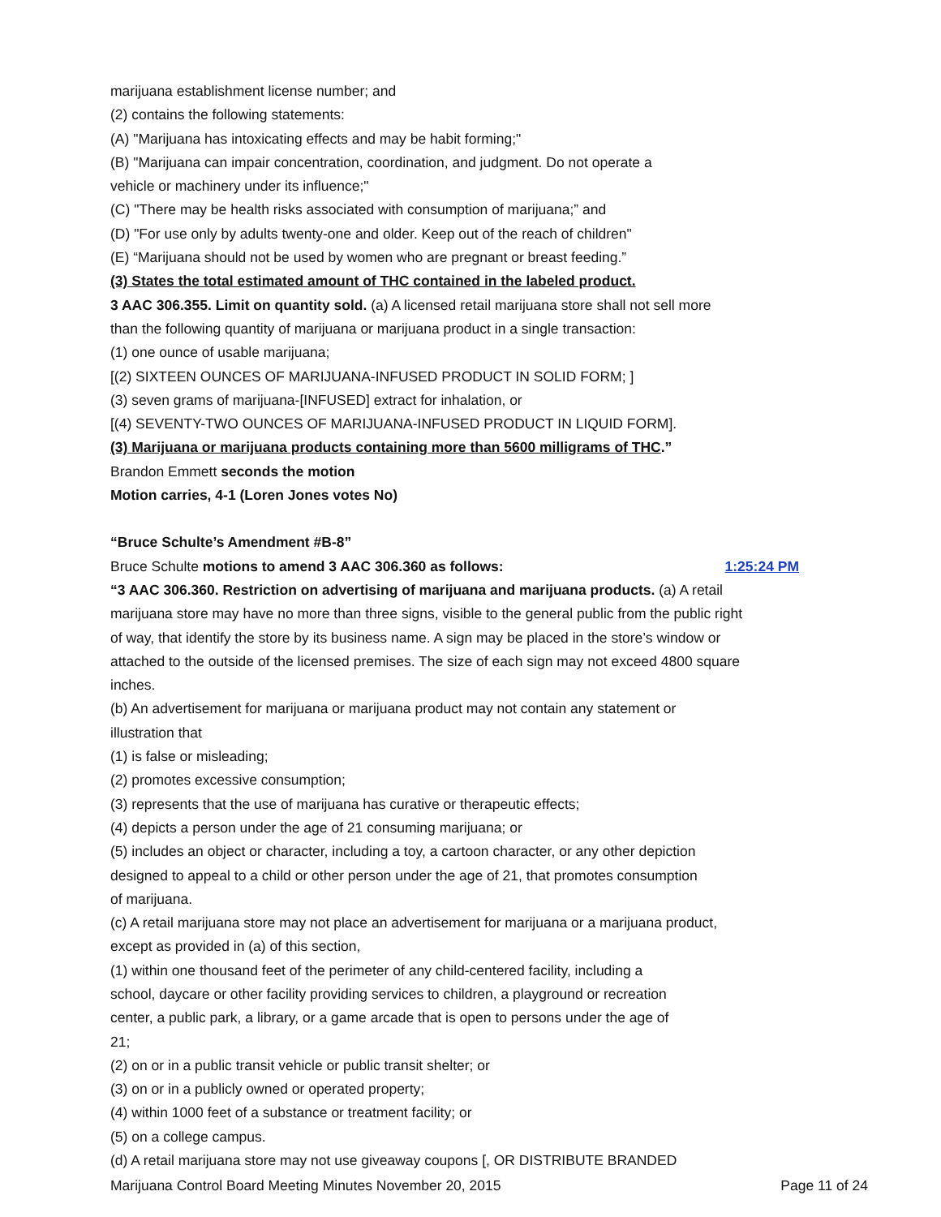marijuana establishment license number; and
(2) contains the following statements:
(A) "Marijuana has intoxicating effects and may be habit forming;"
(B) "Marijuana can impair concentration, coordination, and judgment. Do not operate a
vehicle or machinery under its influence;"
(C) "There may be health risks associated with consumption of marijuana;” and
(D) "For use only by adults twenty-one and older. Keep out of the reach of children"
(E) “Marijuana should not be used by women who are pregnant or breast feeding.”
(3) States the total estimated amount of THC contained in the labeled product.
3 AAC 306.355. Limit on quantity sold. (a) A licensed retail marijuana store shall not sell more
than the following quantity of marijuana or marijuana product in a single transaction:
(1) one ounce of usable marijuana;
[(2) SIXTEEN OUNCES OF MARIJUANA-INFUSED PRODUCT IN SOLID FORM; ]
(3) seven grams of marijuana-[INFUSED] extract for inhalation, or
[(4) SEVENTY-TWO OUNCES OF MARIJUANA-INFUSED PRODUCT IN LIQUID FORM].
(3) Marijuana or marijuana products containing more than 5600 milligrams of THC.”
Brandon Emmett seconds the motion
Motion carries, 4-1 (Loren Jones votes No)
“Bruce Schulte’s Amendment #B-8”
Bruce Schulte motions to amend 3 AAC 306.360 as follows: 1:25:24 PM
“3 AAC 306.360. Restriction on advertising of marijuana and marijuana products. (a) A retail
marijuana store may have no more than three signs, visible to the general public from the public right
of way, that identify the store by its business name. A sign may be placed in the store’s window or
attached to the outside of the licensed premises. The size of each sign may not exceed 4800 square
inches.
(b) An advertisement for marijuana or marijuana product may not contain any statement or
illustration that
(1) is false or misleading;
(2) promotes excessive consumption;
(3) represents that the use of marijuana has curative or therapeutic effects;
(4) depicts a person under the age of 21 consuming marijuana; or
(5) includes an object or character, including a toy, a cartoon character, or any other depiction
designed to appeal to a child or other person under the age of 21, that promotes consumption
of marijuana.
(c) A retail marijuana store may not place an advertisement for marijuana or a marijuana product,
except as provided in (a) of this section,
(1) within one thousand feet of the perimeter of any child-centered facility, including a
school, daycare or other facility providing services to children, a playground or recreation
center, a public park, a library, or a game arcade that is open to persons under the age of
21;
(2) on or in a public transit vehicle or public transit shelter; or
(3) on or in a publicly owned or operated property;
(4) within 1000 feet of a substance or treatment facility; or
(5) on a college campus.
(d) A retail marijuana store may not use giveaway coupons [, OR DISTRIBUTE BRANDED
Marijuana Control Board Meeting Minutes November 20, 2015 Page 11 of 24